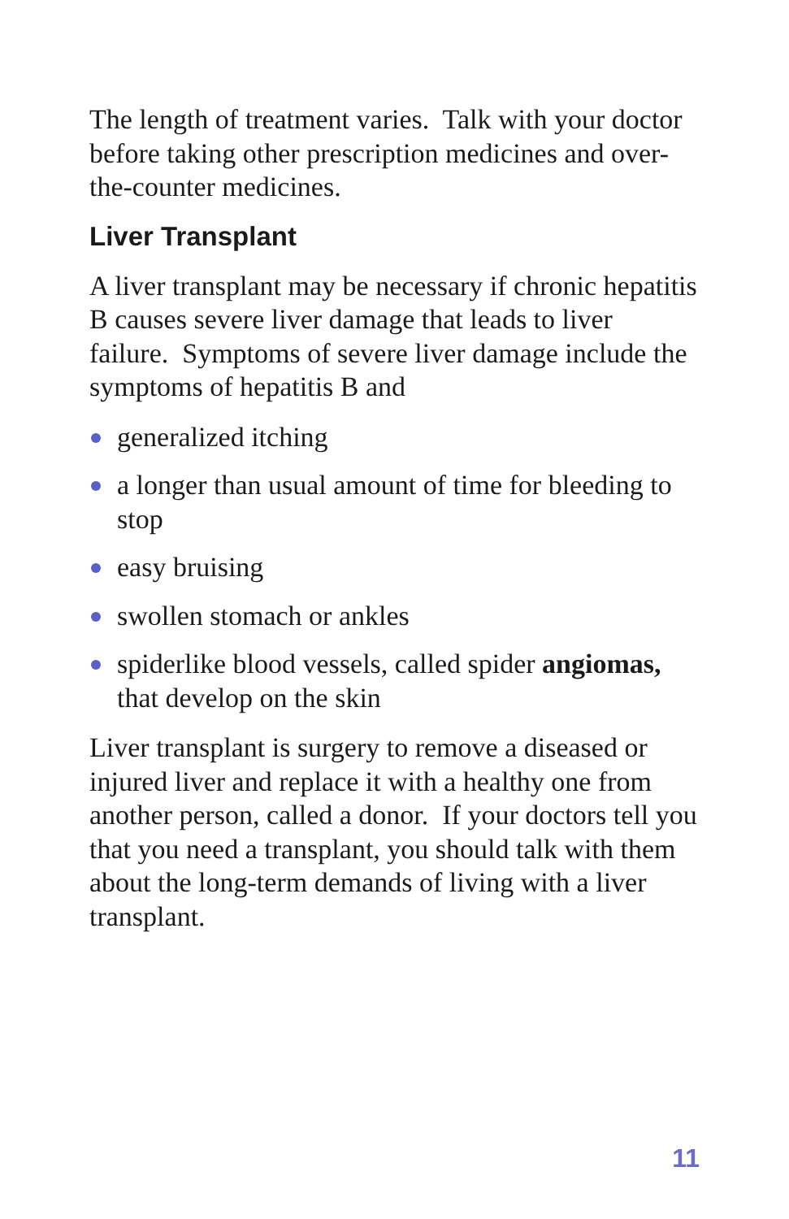The length of treatment varies. Talk with your doctor before taking other prescription medicines and over-the-counter medicines.
Liver Transplant
A liver transplant may be necessary if chronic hepatitis B causes severe liver damage that leads to liver failure. Symptoms of severe liver damage include the symptoms of hepatitis B and
generalized itching
a longer than usual amount of time for bleeding to stop
easy bruising
swollen stomach or ankles
spiderlike blood vessels, called spider angiomas, that develop on the skin
Liver transplant is surgery to remove a diseased or injured liver and replace it with a healthy one from another person, called a donor. If your doctors tell you that you need a transplant, you should talk with them about the long-term demands of living with a liver transplant.
11